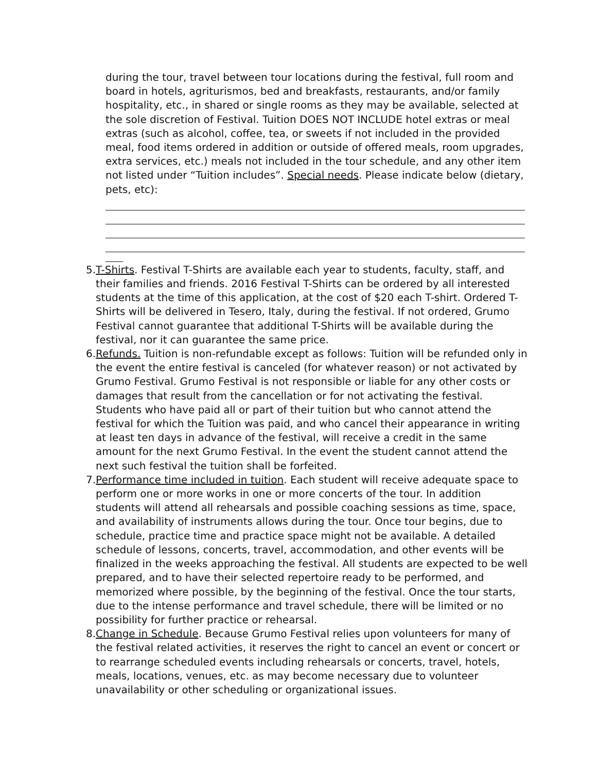during the tour, travel between tour locations during the festival, full room and board in hotels, agriturismos, bed and breakfasts, restaurants, and/or family hospitality, etc., in shared or single rooms as they may be available, selected at the sole discretion of Festival. Tuition DOES NOT INCLUDE hotel extras or meal extras (such as alcohol, coffee, tea, or sweets if not included in the provided meal, food items ordered in addition or outside of offered meals, room upgrades, extra services, etc.) meals not included in the tour schedule, and any other item not listed under “Tuition includes”. Special needs. Please indicate below (dietary, pets, etc):
5. T-Shirts. Festival T-Shirts are available each year to students, faculty, staff, and their families and friends. 2016 Festival T-Shirts can be ordered by all interested students at the time of this application, at the cost of $20 each T-shirt. Ordered T-Shirts will be delivered in Tesero, Italy, during the festival. If not ordered, Grumo Festival cannot guarantee that additional T-Shirts will be available during the festival, nor it can guarantee the same price.
6. Refunds. Tuition is non-refundable except as follows: Tuition will be refunded only in the event the entire festival is canceled (for whatever reason) or not activated by Grumo Festival. Grumo Festival is not responsible or liable for any other costs or damages that result from the cancellation or for not activating the festival. Students who have paid all or part of their tuition but who cannot attend the festival for which the Tuition was paid, and who cancel their appearance in writing at least ten days in advance of the festival, will receive a credit in the same amount for the next Grumo Festival. In the event the student cannot attend the next such festival the tuition shall be forfeited.
7. Performance time included in tuition. Each student will receive adequate space to perform one or more works in one or more concerts of the tour. In addition students will attend all rehearsals and possible coaching sessions as time, space, and availability of instruments allows during the tour. Once tour begins, due to schedule, practice time and practice space might not be available. A detailed schedule of lessons, concerts, travel, accommodation, and other events will be finalized in the weeks approaching the festival. All students are expected to be well prepared, and to have their selected repertoire ready to be performed, and memorized where possible, by the beginning of the festival. Once the tour starts, due to the intense performance and travel schedule, there will be limited or no possibility for further practice or rehearsal.
8. Change in Schedule. Because Grumo Festival relies upon volunteers for many of the festival related activities, it reserves the right to cancel an event or concert or to rearrange scheduled events including rehearsals or concerts, travel, hotels, meals, locations, venues, etc. as may become necessary due to volunteer unavailability or other scheduling or organizational issues.